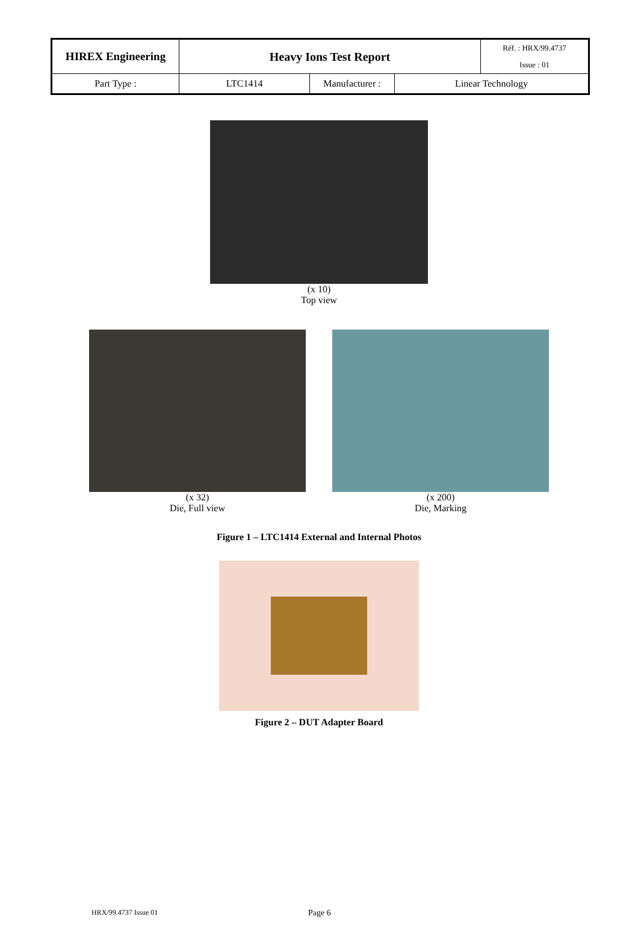| HIREX Engineering | Heavy Ions Test Report | | | Réf. : HRX/99.4737 |
| | | | | Issue : 01 |
| Part Type : | LTC1414 | Manufacturer : | Linear Technology | |
(x 10)
Top view
(x 32)
Die, Full view
(x 200)
Die, Marking
Figure 1 – LTC1414 External and Internal Photos
Figure 2 – DUT Adapter Board
HRX/99.4737 Issue 01 Page 6